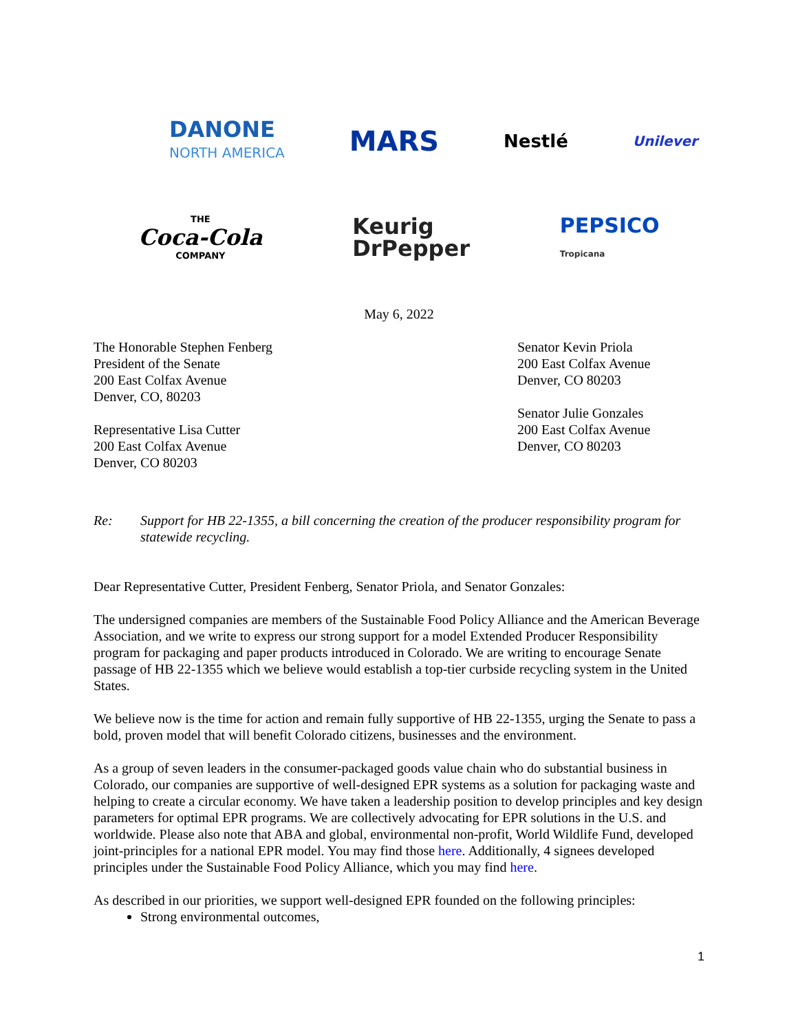DANONE
NORTH AMERICA
MARS
Nestlé
Unilever
THE
Coca-Cola
COMPANY
Keurig
DrPepper
PEPSICO
Tropicana
May 6, 2022
The Honorable Stephen Fenberg
President of the Senate
200 East Colfax Avenue
Denver, CO, 80203
Representative Lisa Cutter
200 East Colfax Avenue
Denver, CO 80203
Senator Kevin Priola
200 East Colfax Avenue
Denver, CO 80203
Senator Julie Gonzales
200 East Colfax Avenue
Denver, CO 80203
Re: Support for HB 22-1355, a bill concerning the creation of the producer responsibility program for statewide recycling.
Dear Representative Cutter, President Fenberg, Senator Priola, and Senator Gonzales:
The undersigned companies are members of the Sustainable Food Policy Alliance and the American Beverage Association, and we write to express our strong support for a model Extended Producer Responsibility program for packaging and paper products introduced in Colorado. We are writing to encourage Senate passage of HB 22-1355 which we believe would establish a top-tier curbside recycling system in the United States.
We believe now is the time for action and remain fully supportive of HB 22-1355, urging the Senate to pass a bold, proven model that will benefit Colorado citizens, businesses and the environment.
As a group of seven leaders in the consumer-packaged goods value chain who do substantial business in Colorado, our companies are supportive of well-designed EPR systems as a solution for packaging waste and helping to create a circular economy. We have taken a leadership position to develop principles and key design parameters for optimal EPR programs. We are collectively advocating for EPR solutions in the U.S. and worldwide. Please also note that ABA and global, environmental non-profit, World Wildlife Fund, developed joint-principles for a national EPR model. You may find those here. Additionally, 4 signees developed principles under the Sustainable Food Policy Alliance, which you may find here.
As described in our priorities, we support well-designed EPR founded on the following principles:
Strong environmental outcomes,
1